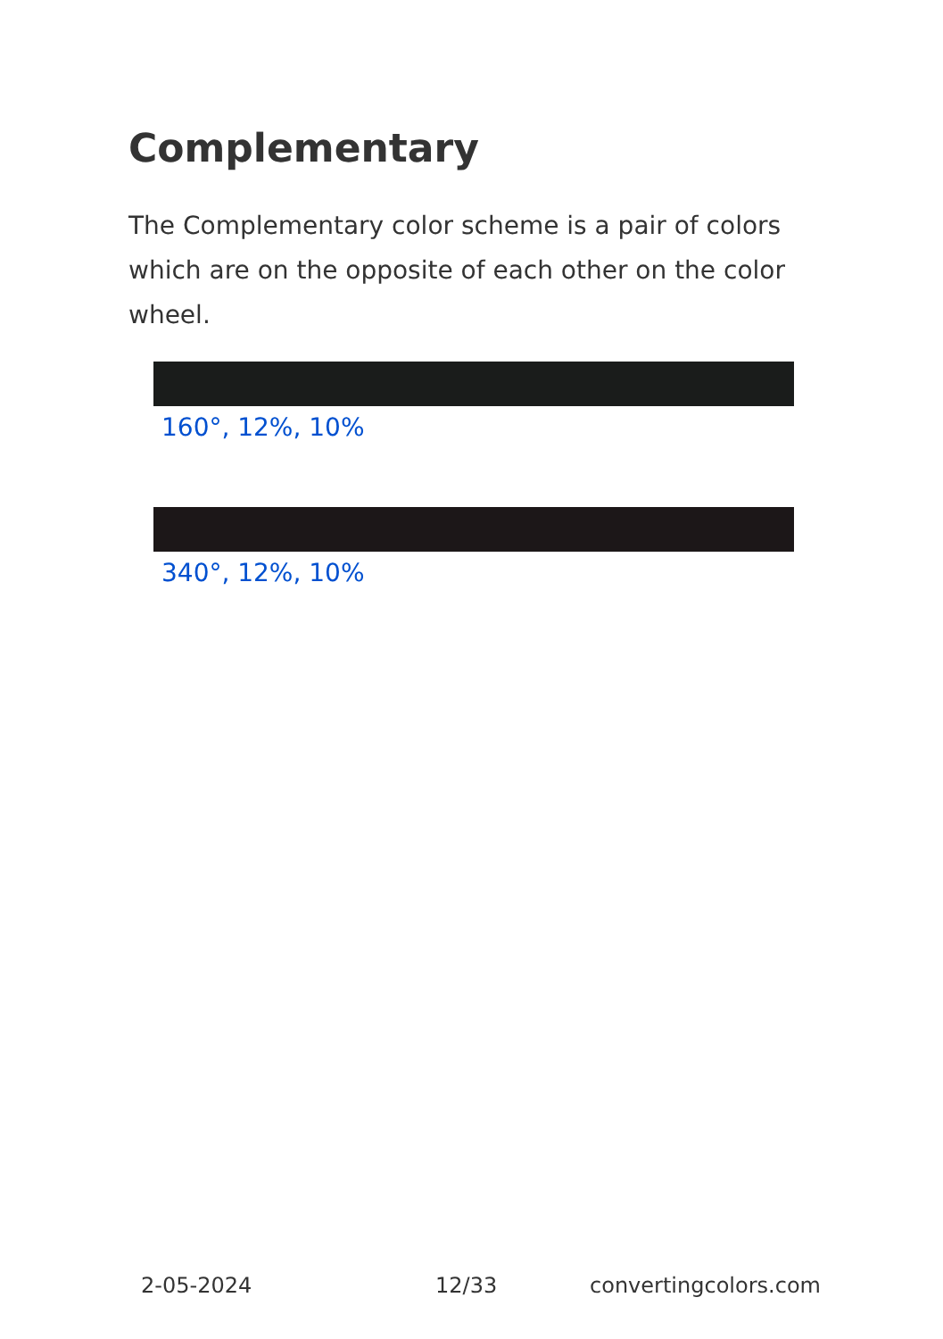Complementary
The Complementary color scheme is a pair of colors which are on the opposite of each other on the color wheel.
160°, 12%, 10%
340°, 12%, 10%
2-05-2024 12/33 convertingcolors.com